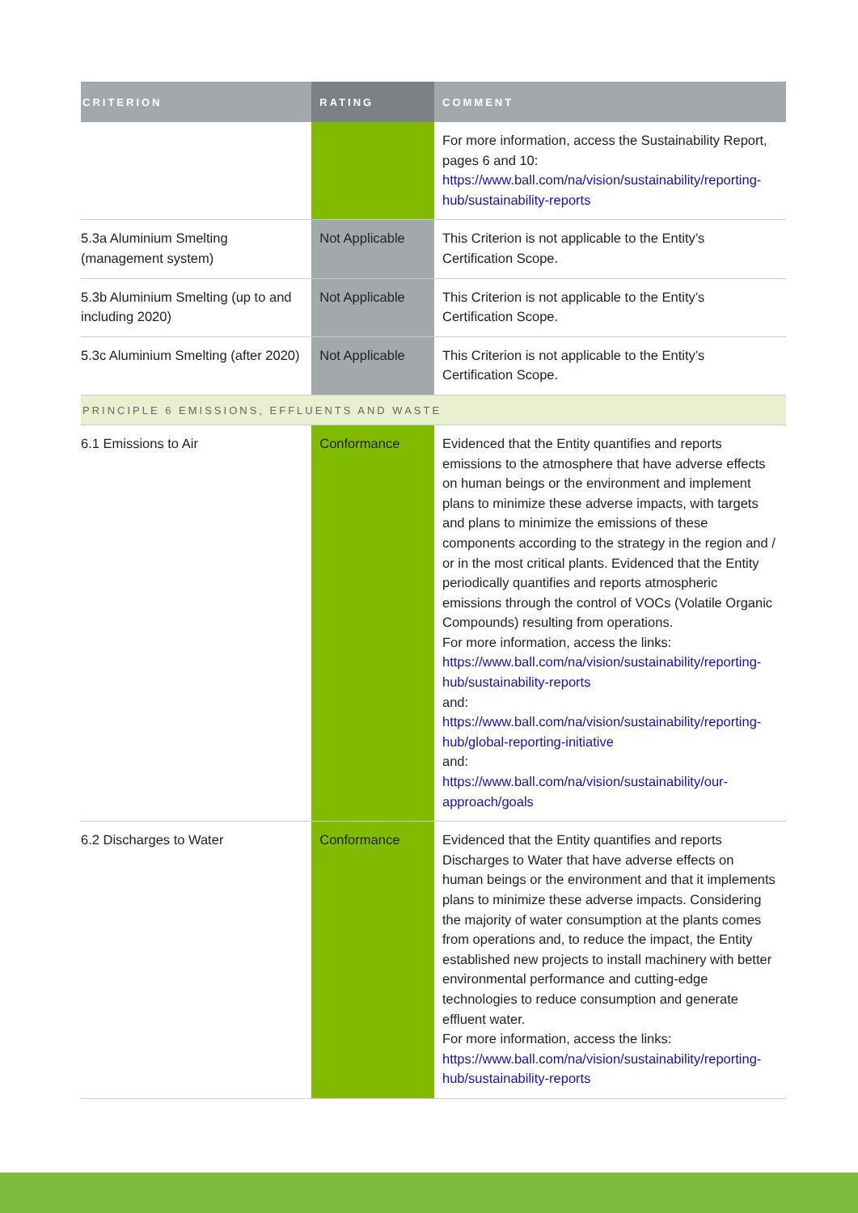| CRITERION | RATING | COMMENT |
| --- | --- | --- |
| | | For more information, access the Sustainability Report, pages 6 and 10: https://www.ball.com/na/vision/sustainability/reporting-hub/sustainability-reports |
| 5.3a Aluminium Smelting (management system) | Not Applicable | This Criterion is not applicable to the Entity’s Certification Scope. |
| 5.3b Aluminium Smelting (up to and including 2020) | Not Applicable | This Criterion is not applicable to the Entity’s Certification Scope. |
| 5.3c Aluminium Smelting (after 2020) | Not Applicable | This Criterion is not applicable to the Entity’s Certification Scope. |
| PRINCIPLE 6 EMISSIONS, EFFLUENTS AND WASTE | | |
| 6.1 Emissions to Air | Conformance | Evidenced that the Entity quantifies and reports emissions to the atmosphere that have adverse effects on human beings or the environment and implement plans to minimize these adverse impacts, with targets and plans to minimize the emissions of these components according to the strategy in the region and / or in the most critical plants. Evidenced that the Entity periodically quantifies and reports atmospheric emissions through the control of VOCs (Volatile Organic Compounds) resulting from operations. For more information, access the links: https://www.ball.com/na/vision/sustainability/reporting-hub/sustainability-reports and: https://www.ball.com/na/vision/sustainability/reporting-hub/global-reporting-initiative and: https://www.ball.com/na/vision/sustainability/our-approach/goals |
| 6.2 Discharges to Water | Conformance | Evidenced that the Entity quantifies and reports Discharges to Water that have adverse effects on human beings or the environment and that it implements plans to minimize these adverse impacts. Considering the majority of water consumption at the plants comes from operations and, to reduce the impact, the Entity established new projects to install machinery with better environmental performance and cutting-edge technologies to reduce consumption and generate effluent water. For more information, access the links: https://www.ball.com/na/vision/sustainability/reporting-hub/sustainability-reports |